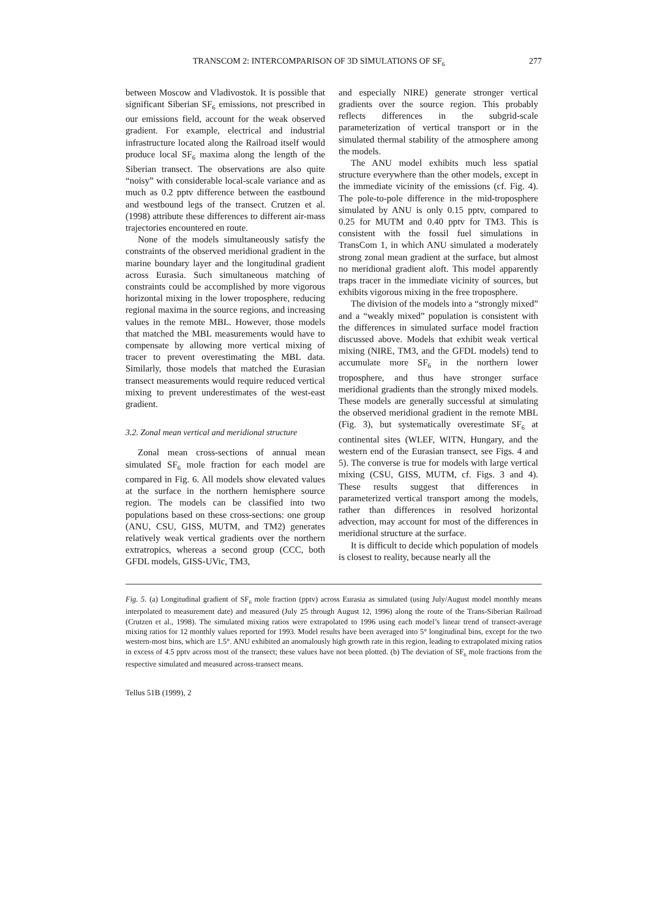TRANSCOM 2: INTERCOMPARISON OF 3D SIMULATIONS OF SF<sub>6</sub> 277
between Moscow and Vladivostok. It is possible that significant Siberian SF<sub>6</sub> emissions, not prescribed in our emissions field, account for the weak observed gradient. For example, electrical and industrial infrastructure located along the Railroad itself would produce local SF<sub>6</sub> maxima along the length of the Siberian transect. The observations are also quite “noisy” with considerable local-scale variance and as much as 0.2 pptv difference between the eastbound and westbound legs of the transect. Crutzen et al. (1998) attribute these differences to different air-mass trajectories encountered en route.
None of the models simultaneously satisfy the constraints of the observed meridional gradient in the marine boundary layer and the longitudinal gradient across Eurasia. Such simultaneous matching of constraints could be accomplished by more vigorous horizontal mixing in the lower troposphere, reducing regional maxima in the source regions, and increasing values in the remote MBL. However, those models that matched the MBL measurements would have to compensate by allowing more vertical mixing of tracer to prevent overestimating the MBL data. Similarly, those models that matched the Eurasian transect measurements would require reduced vertical mixing to prevent underestimates of the west-east gradient.
3.2. Zonal mean vertical and meridional structure
Zonal mean cross-sections of annual mean simulated SF<sub>6</sub> mole fraction for each model are compared in Fig. 6. All models show elevated values at the surface in the northern hemisphere source region. The models can be classified into two populations based on these cross-sections: one group (ANU, CSU, GISS, MUTM, and TM2) generates relatively weak vertical gradients over the northern extratropics, whereas a second group (CCC, both GFDL models, GISS-UVic, TM3,
and especially NIRE) generate stronger vertical gradients over the source region. This probably reflects differences in the subgrid-scale parameterization of vertical transport or in the simulated thermal stability of the atmosphere among the models.
The ANU model exhibits much less spatial structure everywhere than the other models, except in the immediate vicinity of the emissions (cf. Fig. 4). The pole-to-pole difference in the mid-troposphere simulated by ANU is only 0.15 pptv, compared to 0.25 for MUTM and 0.40 pptv for TM3. This is consistent with the fossil fuel simulations in TransCom 1, in which ANU simulated a moderately strong zonal mean gradient at the surface, but almost no meridional gradient aloft. This model apparently traps tracer in the immediate vicinity of sources, but exhibits vigorous mixing in the free troposphere.
The division of the models into a “strongly mixed” and a “weakly mixed” population is consistent with the differences in simulated surface model fraction discussed above. Models that exhibit weak vertical mixing (NIRE, TM3, and the GFDL models) tend to accumulate more SF<sub>6</sub> in the northern lower troposphere, and thus have stronger surface meridional gradients than the strongly mixed models. These models are generally successful at simulating the observed meridional gradient in the remote MBL (Fig. 3), but systematically overestimate SF<sub>6</sub> at continental sites (WLEF, WITN, Hungary, and the western end of the Eurasian transect, see Figs. 4 and 5). The converse is true for models with large vertical mixing (CSU, GISS, MUTM, cf. Figs. 3 and 4). These results suggest that differences in parameterized vertical transport among the models, rather than differences in resolved horizontal advection, may account for most of the differences in meridional structure at the surface.
It is difficult to decide which population of models is closest to reality, because nearly all the
Fig. 5. (a) Longitudinal gradient of SF<sub>6</sub> mole fraction (pptv) across Eurasia as simulated (using July/August model monthly means interpolated to measurement date) and measured (July 25 through August 12, 1996) along the route of the Trans-Siberian Railroad (Crutzen et al., 1998). The simulated mixing ratios were extrapolated to 1996 using each model’s linear trend of transect-average mixing ratios for 12 monthly values reported for 1993. Model results have been averaged into 5° longitudinal bins, except for the two western-most bins, which are 1.5°. ANU exhibited an anomalously high growth rate in this region, leading to extrapolated mixing ratios in excess of 4.5 pptv across most of the transect; these values have not been plotted. (b) The deviation of SF<sub>6</sub> mole fractions from the respective simulated and measured across-transect means.
Tellus 51B (1999), 2